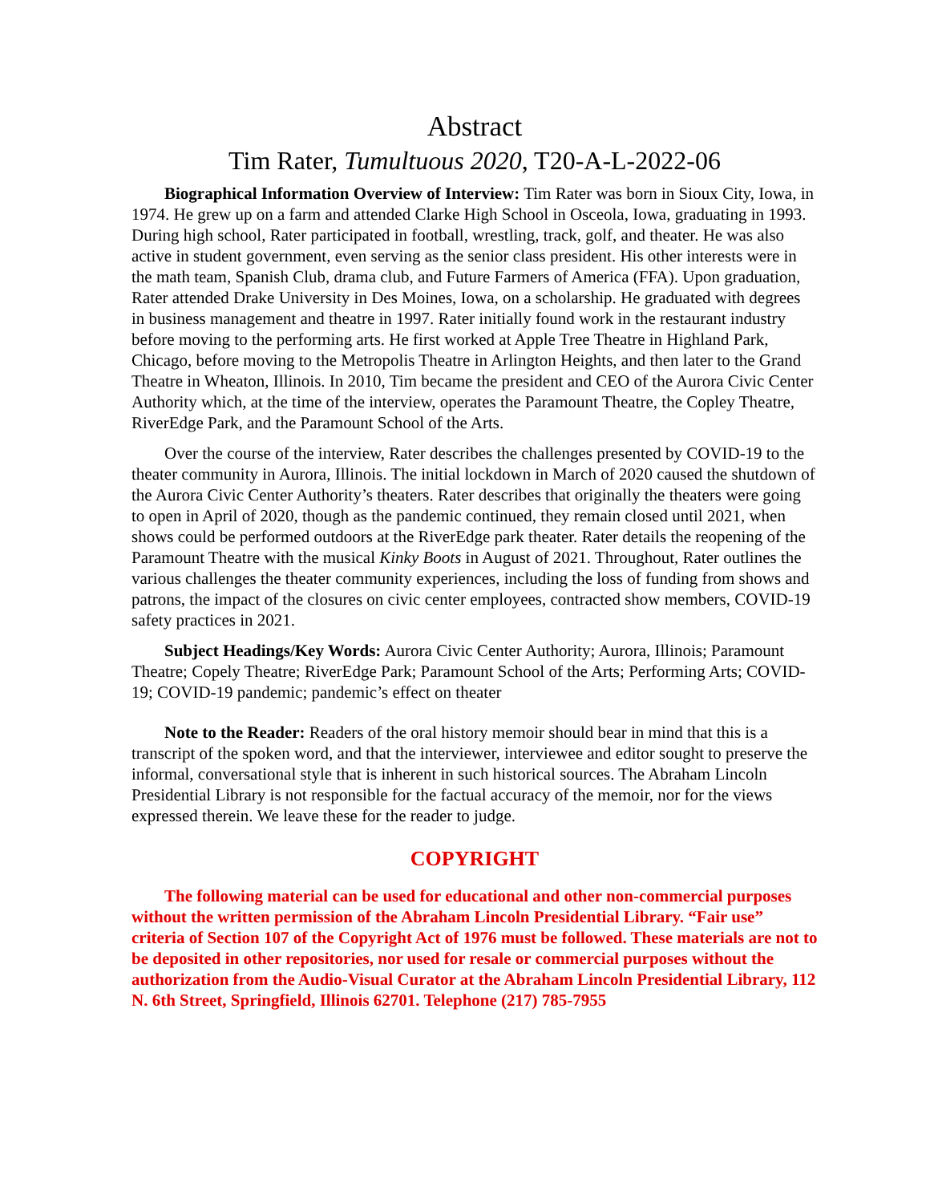Abstract
Tim Rater, Tumultuous 2020, T20-A-L-2022-06
Biographical Information Overview of Interview: Tim Rater was born in Sioux City, Iowa, in 1974. He grew up on a farm and attended Clarke High School in Osceola, Iowa, graduating in 1993. During high school, Rater participated in football, wrestling, track, golf, and theater. He was also active in student government, even serving as the senior class president. His other interests were in the math team, Spanish Club, drama club, and Future Farmers of America (FFA). Upon graduation, Rater attended Drake University in Des Moines, Iowa, on a scholarship. He graduated with degrees in business management and theatre in 1997. Rater initially found work in the restaurant industry before moving to the performing arts. He first worked at Apple Tree Theatre in Highland Park, Chicago, before moving to the Metropolis Theatre in Arlington Heights, and then later to the Grand Theatre in Wheaton, Illinois. In 2010, Tim became the president and CEO of the Aurora Civic Center Authority which, at the time of the interview, operates the Paramount Theatre, the Copley Theatre, RiverEdge Park, and the Paramount School of the Arts.
Over the course of the interview, Rater describes the challenges presented by COVID-19 to the theater community in Aurora, Illinois. The initial lockdown in March of 2020 caused the shutdown of the Aurora Civic Center Authority’s theaters. Rater describes that originally the theaters were going to open in April of 2020, though as the pandemic continued, they remain closed until 2021, when shows could be performed outdoors at the RiverEdge park theater. Rater details the reopening of the Paramount Theatre with the musical Kinky Boots in August of 2021. Throughout, Rater outlines the various challenges the theater community experiences, including the loss of funding from shows and patrons, the impact of the closures on civic center employees, contracted show members, COVID-19 safety practices in 2021.
Subject Headings/Key Words: Aurora Civic Center Authority; Aurora, Illinois; Paramount Theatre; Copely Theatre; RiverEdge Park; Paramount School of the Arts; Performing Arts; COVID-19; COVID-19 pandemic; pandemic’s effect on theater
Note to the Reader: Readers of the oral history memoir should bear in mind that this is a transcript of the spoken word, and that the interviewer, interviewee and editor sought to preserve the informal, conversational style that is inherent in such historical sources. The Abraham Lincoln Presidential Library is not responsible for the factual accuracy of the memoir, nor for the views expressed therein. We leave these for the reader to judge.
COPYRIGHT
The following material can be used for educational and other non-commercial purposes without the written permission of the Abraham Lincoln Presidential Library. “Fair use” criteria of Section 107 of the Copyright Act of 1976 must be followed. These materials are not to be deposited in other repositories, nor used for resale or commercial purposes without the authorization from the Audio-Visual Curator at the Abraham Lincoln Presidential Library, 112 N. 6th Street, Springfield, Illinois 62701. Telephone (217) 785-7955